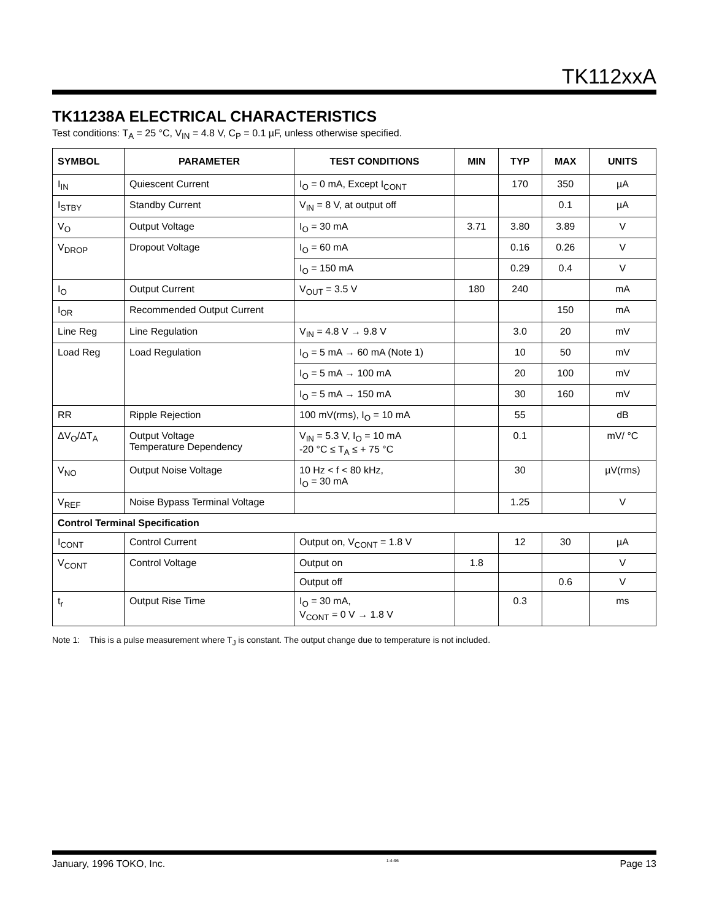TK112xxA
TK11238A ELECTRICAL CHARACTERISTICS
Test conditions: T<sub>A</sub> = 25 °C, V<sub>IN</sub> = 4.8 V, C<sub>P</sub> = 0.1 µF, unless otherwise specified.
| SYMBOL | PARAMETER | TEST CONDITIONS | MIN | TYP | MAX | UNITS |
| --- | --- | --- | --- | --- | --- | --- |
| I<sub>IN</sub> | Quiescent Current | I<sub>O</sub> = 0 mA, Except I<sub>CONT</sub> | | 170 | 350 | µA |
| I<sub>STBY</sub> | Standby Current | V<sub>IN</sub> = 8 V, at output off | | | 0.1 | µA |
| V<sub>O</sub> | Output Voltage | I<sub>O</sub> = 30 mA | 3.71 | 3.80 | 3.89 | V |
| V<sub>DROP</sub> | Dropout Voltage | I<sub>O</sub> = 60 mA | | 0.16 | 0.26 | V |
| | | I<sub>O</sub> = 150 mA | | 0.29 | 0.4 | V |
| I<sub>O</sub> | Output Current | V<sub>OUT</sub> = 3.5 V | 180 | 240 | | mA |
| I<sub>OR</sub> | Recommended Output Current | | | | 150 | mA |
| Line Reg | Line Regulation | V<sub>IN</sub> = 4.8 V → 9.8 V | | 3.0 | 20 | mV |
| Load Reg | Load Regulation | I<sub>O</sub> = 5 mA → 60 mA (Note 1) | | 10 | 50 | mV |
| | | I<sub>O</sub> = 5 mA → 100 mA | | 20 | 100 | mV |
| | | I<sub>O</sub> = 5 mA → 150 mA | | 30 | 160 | mV |
| RR | Ripple Rejection | 100 mV(rms), I<sub>O</sub> = 10 mA | | 55 | | dB |
| ΔV<sub>O</sub>/ΔT<sub>A</sub> | Output Voltage Temperature Dependency | V<sub>IN</sub> = 5.3 V, I<sub>O</sub> = 10 mA -20 °C ≤ T<sub>A</sub> ≤ + 75 °C | | 0.1 | | mV/ °C |
| V<sub>NO</sub> | Output Noise Voltage | 10 Hz < f < 80 kHz, I<sub>O</sub> = 30 mA | | 30 | | µV(rms) |
| V<sub>REF</sub> | Noise Bypass Terminal Voltage | | | 1.25 | | V |
| Control Terminal Specification | | | | | | |
| I<sub>CONT</sub> | Control Current | Output on, V<sub>CONT</sub> = 1.8 V | | 12 | 30 | µA |
| V<sub>CONT</sub> | Control Voltage | Output on | 1.8 | | | V |
| | | Output off | | | 0.6 | V |
| t<sub>r</sub> | Output Rise Time | I<sub>O</sub> = 30 mA, V<sub>CONT</sub> = 0 V → 1.8 V | | 0.3 | | ms |
Note 1: This is a pulse measurement where T<sub>J</sub> is constant. The output change due to temperature is not included.
January, 1996 TOKO, Inc. 1-4-96 Page 13